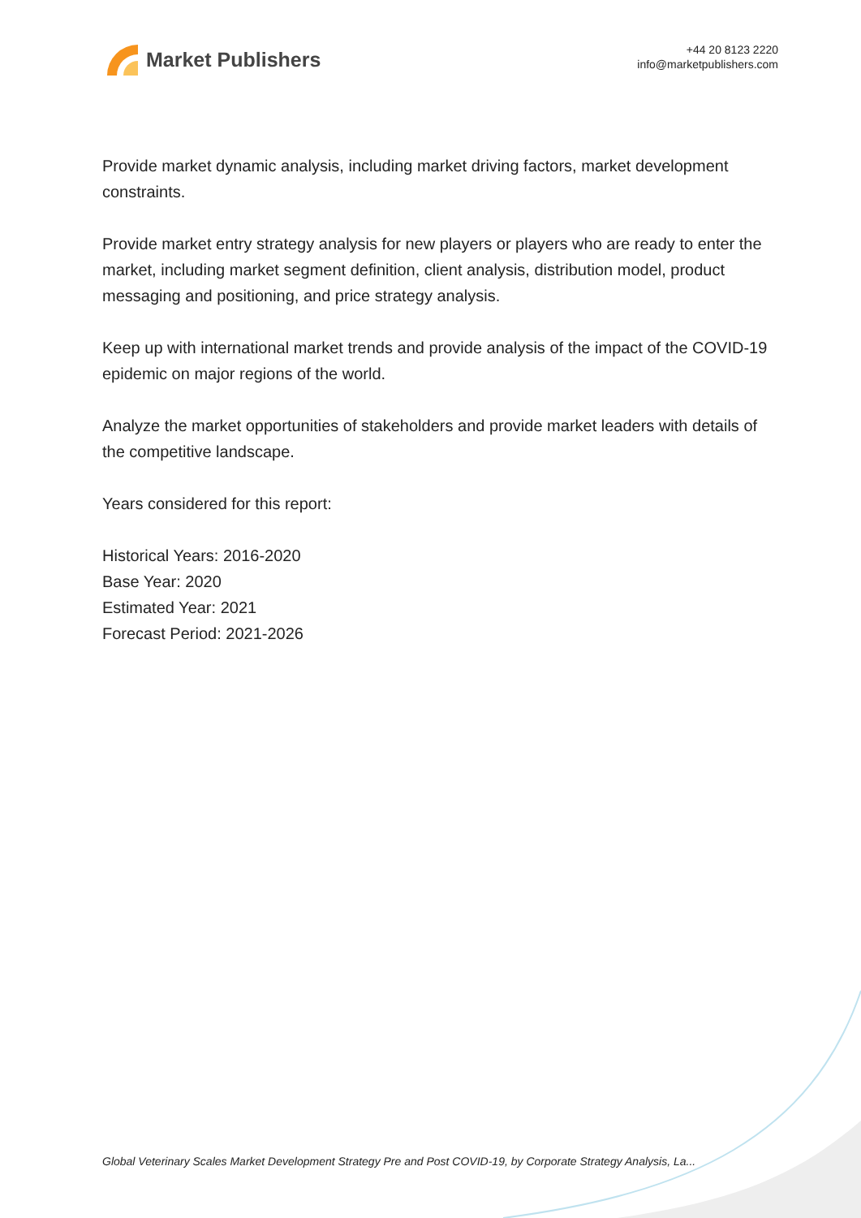Market Publishers
+44 20 8123 2220
info@marketpublishers.com
Provide market dynamic analysis, including market driving factors, market development constraints.
Provide market entry strategy analysis for new players or players who are ready to enter the market, including market segment definition, client analysis, distribution model, product messaging and positioning, and price strategy analysis.
Keep up with international market trends and provide analysis of the impact of the COVID-19 epidemic on major regions of the world.
Analyze the market opportunities of stakeholders and provide market leaders with details of the competitive landscape.
Years considered for this report:
Historical Years: 2016-2020
Base Year: 2020
Estimated Year: 2021
Forecast Period: 2021-2026
Global Veterinary Scales Market Development Strategy Pre and Post COVID-19, by Corporate Strategy Analysis, La...